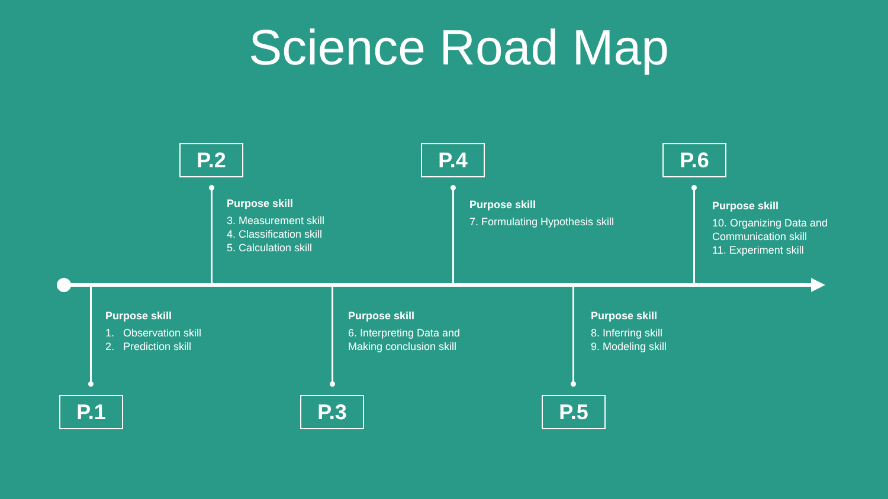Science Road Map
P.2 P.4 P.6
P.1 P.3 P.5
Purpose skill
3. Measurement skill
4. Classification skill
5. Calculation skill
Purpose skill
7. Formulating Hypothesis skill
Purpose skill
10. Organizing Data and
Communication skill
11. Experiment skill
Purpose skill
1. Observation skill
2. Prediction skill
Purpose skill
6. Interpreting Data and
Making conclusion skill
Purpose skill
8. Inferring skill
9. Modeling skill